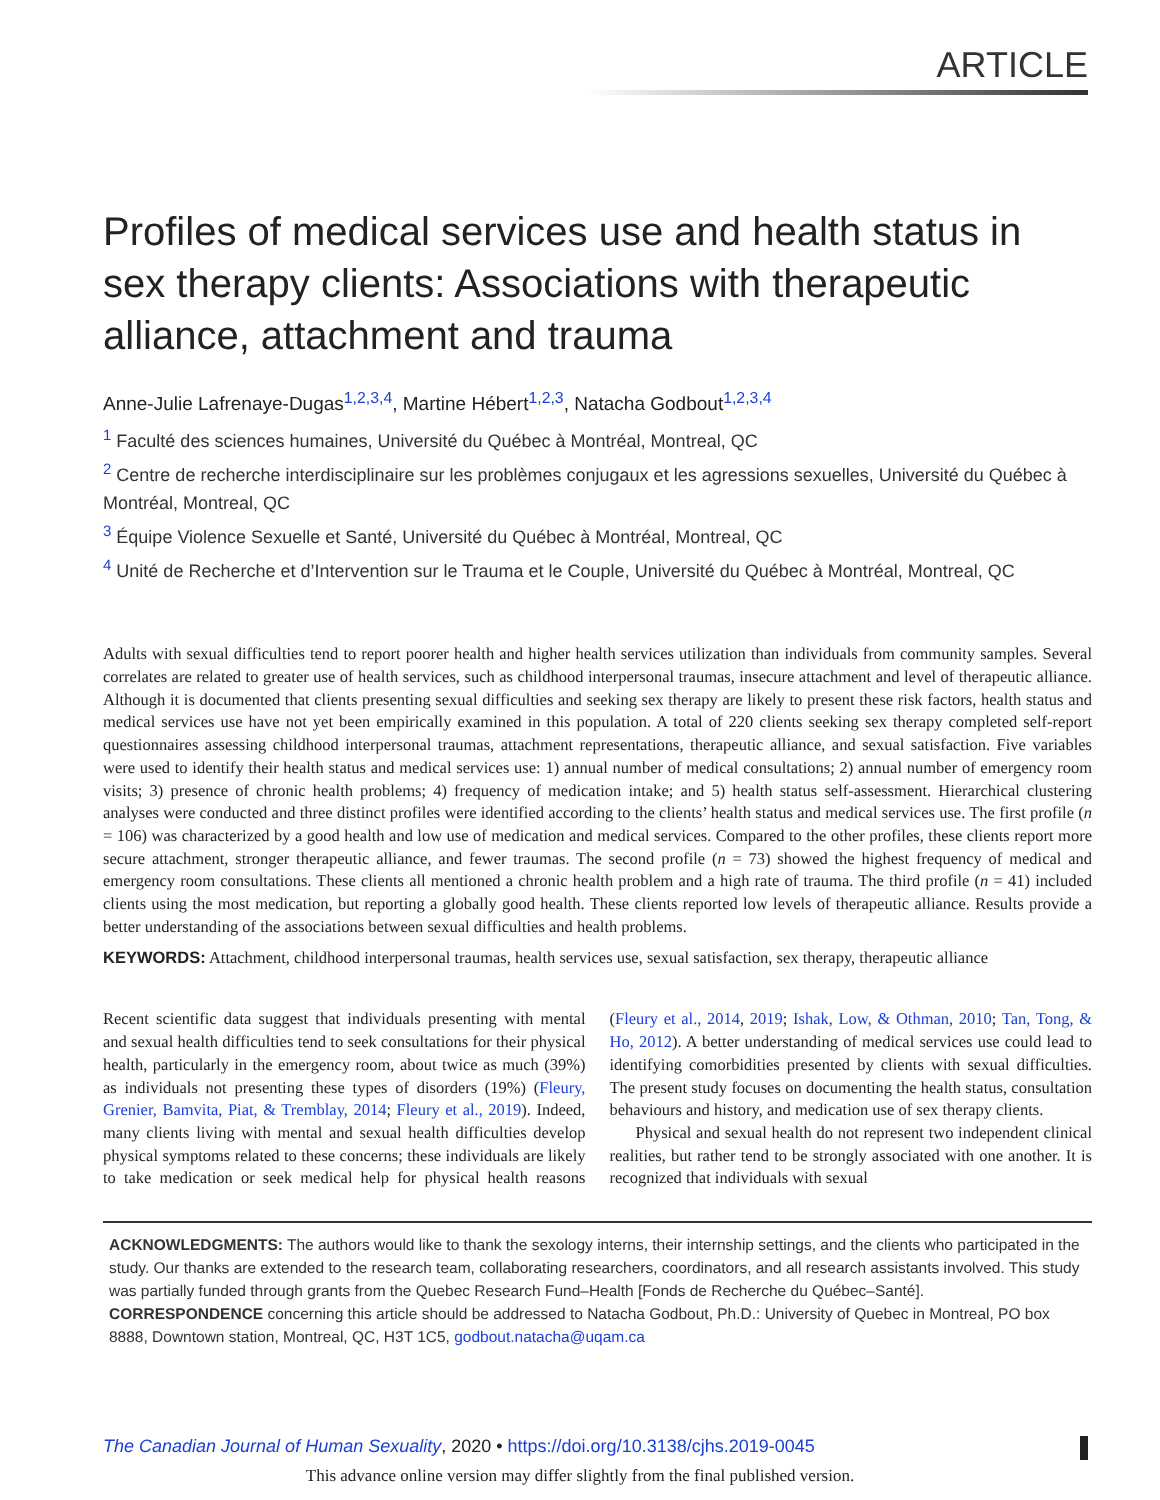ARTICLE
Profiles of medical services use and health status in sex therapy clients: Associations with therapeutic alliance, attachment and trauma
Anne-Julie Lafrenaye-Dugas<sup>1,2,3,4</sup>, Martine Hébert<sup>1,2,3</sup>, Natacha Godbout<sup>1,2,3,4</sup>
<sup>1</sup> Faculté des sciences humaines, Université du Québec à Montréal, Montreal, QC
<sup>2</sup> Centre de recherche interdisciplinaire sur les problèmes conjugaux et les agressions sexuelles, Université du Québec à Montréal, Montreal, QC
<sup>3</sup> Équipe Violence Sexuelle et Santé, Université du Québec à Montréal, Montreal, QC
<sup>4</sup> Unité de Recherche et d’Intervention sur le Trauma et le Couple, Université du Québec à Montréal, Montreal, QC
Adults with sexual difficulties tend to report poorer health and higher health services utilization than individuals from community samples. Several correlates are related to greater use of health services, such as childhood interpersonal traumas, insecure attachment and level of therapeutic alliance. Although it is documented that clients presenting sexual difficulties and seeking sex therapy are likely to present these risk factors, health status and medical services use have not yet been empirically examined in this population. A total of 220 clients seeking sex therapy completed self-report questionnaires assessing childhood interpersonal traumas, attachment representations, therapeutic alliance, and sexual satisfaction. Five variables were used to identify their health status and medical services use: 1) annual number of medical consultations; 2) annual number of emergency room visits; 3) presence of chronic health problems; 4) frequency of medication intake; and 5) health status self-assessment. Hierarchical clustering analyses were conducted and three distinct profiles were identified according to the clients’ health status and medical services use. The first profile (n = 106) was characterized by a good health and low use of medication and medical services. Compared to the other profiles, these clients report more secure attachment, stronger therapeutic alliance, and fewer traumas. The second profile (n = 73) showed the highest frequency of medical and emergency room consultations. These clients all mentioned a chronic health problem and a high rate of trauma. The third profile (n = 41) included clients using the most medication, but reporting a globally good health. These clients reported low levels of therapeutic alliance. Results provide a better understanding of the associations between sexual difficulties and health problems.
KEYWORDS: Attachment, childhood interpersonal traumas, health services use, sexual satisfaction, sex therapy, therapeutic alliance
Recent scientific data suggest that individuals presenting with mental and sexual health difficulties tend to seek consultations for their physical health, particularly in the emergency room, about twice as much (39%) as individuals not presenting these types of disorders (19%) (Fleury, Grenier, Bamvita, Piat, & Tremblay, 2014; Fleury et al., 2019). Indeed, many clients living with mental and sexual health difficulties develop physical symptoms related to these concerns; these individuals are likely to take medication or seek medical help for physical health reasons (Fleury et al., 2014, 2019; Ishak, Low, & Othman, 2010; Tan, Tong, & Ho, 2012). A better understanding of medical services use could lead to identifying comorbidities presented by clients with sexual difficulties. The present study focuses on documenting the health status, consultation behaviours and history, and medication use of sex therapy clients.
Physical and sexual health do not represent two independent clinical realities, but rather tend to be strongly associated with one another. It is recognized that individuals with sexual
ACKNOWLEDGMENTS: The authors would like to thank the sexology interns, their internship settings, and the clients who participated in the study. Our thanks are extended to the research team, collaborating researchers, coordinators, and all research assistants involved. This study was partially funded through grants from the Quebec Research Fund–Health [Fonds de Recherche du Québec–Santé].
CORRESPONDENCE concerning this article should be addressed to Natacha Godbout, Ph.D.: University of Quebec in Montreal, PO box 8888, Downtown station, Montreal, QC, H3T 1C5, godbout.natacha@uqam.ca
The Canadian Journal of Human Sexuality, 2020 • https://doi.org/10.3138/cjhs.2019-0045
This advance online version may differ slightly from the final published version.